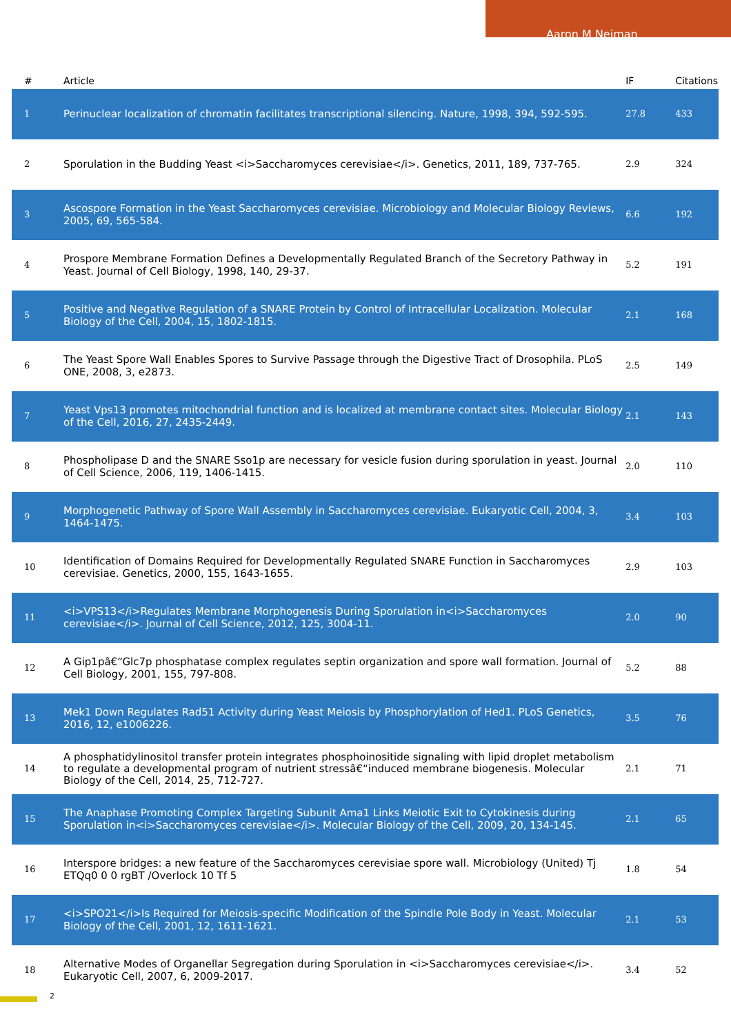Aaron M Neiman
| # | Article | IF | Citations |
| --- | --- | --- | --- |
| 1 | Perinuclear localization of chromatin facilitates transcriptional silencing. Nature, 1998, 394, 592-595. | 27.8 | 433 |
| 2 | Sporulation in the Budding Yeast <i>Saccharomyces cerevisiae</i>. Genetics, 2011, 189, 737-765. | 2.9 | 324 |
| 3 | Ascospore Formation in the Yeast Saccharomyces cerevisiae. Microbiology and Molecular Biology Reviews, 2005, 69, 565-584. | 6.6 | 192 |
| 4 | Prospore Membrane Formation Defines a Developmentally Regulated Branch of the Secretory Pathway in Yeast. Journal of Cell Biology, 1998, 140, 29-37. | 5.2 | 191 |
| 5 | Positive and Negative Regulation of a SNARE Protein by Control of Intracellular Localization. Molecular Biology of the Cell, 2004, 15, 1802-1815. | 2.1 | 168 |
| 6 | The Yeast Spore Wall Enables Spores to Survive Passage through the Digestive Tract of Drosophila. PLoS ONE, 2008, 3, e2873. | 2.5 | 149 |
| 7 | Yeast Vps13 promotes mitochondrial function and is localized at membrane contact sites. Molecular Biology of the Cell, 2016, 27, 2435-2449. | 2.1 | 143 |
| 8 | Phospholipase D and the SNARE Sso1p are necessary for vesicle fusion during sporulation in yeast. Journal of Cell Science, 2006, 119, 1406-1415. | 2.0 | 110 |
| 9 | Morphogenetic Pathway of Spore Wall Assembly in Saccharomyces cerevisiae. Eukaryotic Cell, 2004, 3, 1464-1475. | 3.4 | 103 |
| 10 | Identification of Domains Required for Developmentally Regulated SNARE Function in Saccharomyces cerevisiae. Genetics, 2000, 155, 1643-1655. | 2.9 | 103 |
| 11 | <i>VPS13</i>Regulates Membrane Morphogenesis During Sporulation in<i>Saccharomyces cerevisiae</i>. Journal of Cell Science, 2012, 125, 3004-11. | 2.0 | 90 |
| 12 | A Gip1pâ€“Glc7p phosphatase complex regulates septin organization and spore wall formation. Journal of Cell Biology, 2001, 155, 797-808. | 5.2 | 88 |
| 13 | Mek1 Down Regulates Rad51 Activity during Yeast Meiosis by Phosphorylation of Hed1. PLoS Genetics, 2016, 12, e1006226. | 3.5 | 76 |
| 14 | A phosphatidylinositol transfer protein integrates phosphoinositide signaling with lipid droplet metabolism to regulate a developmental program of nutrient stressâ€“induced membrane biogenesis. Molecular Biology of the Cell, 2014, 25, 712-727. | 2.1 | 71 |
| 15 | The Anaphase Promoting Complex Targeting Subunit Ama1 Links Meiotic Exit to Cytokinesis during Sporulation in<i>Saccharomyces cerevisiae</i>. Molecular Biology of the Cell, 2009, 20, 134-145. | 2.1 | 65 |
| 16 | Interspore bridges: a new feature of the Saccharomyces cerevisiae spore wall. Microbiology (United) Tj ETQq0 0 0 rgBT /Overlock 10 Tf 5 | 1.8 | 54 |
| 17 | <i>SPO21</i>Is Required for Meiosis-specific Modification of the Spindle Pole Body in Yeast. Molecular Biology of the Cell, 2001, 12, 1611-1621. | 2.1 | 53 |
| 18 | Alternative Modes of Organellar Segregation during Sporulation in <i>Saccharomyces cerevisiae</i>. Eukaryotic Cell, 2007, 6, 2009-2017. | 3.4 | 52 |
2